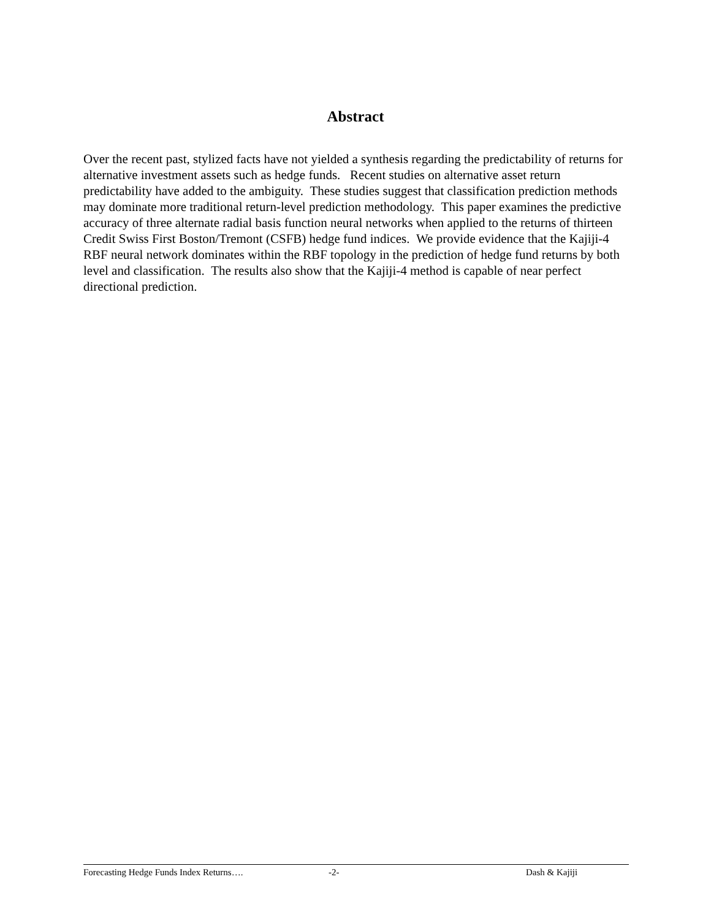Abstract
Over the recent past, stylized facts have not yielded a synthesis regarding the predictability of returns for alternative investment assets such as hedge funds. Recent studies on alternative asset return predictability have added to the ambiguity. These studies suggest that classification prediction methods may dominate more traditional return-level prediction methodology. This paper examines the predictive accuracy of three alternate radial basis function neural networks when applied to the returns of thirteen Credit Swiss First Boston/Tremont (CSFB) hedge fund indices. We provide evidence that the Kajiji-4 RBF neural network dominates within the RBF topology in the prediction of hedge fund returns by both level and classification. The results also show that the Kajiji-4 method is capable of near perfect directional prediction.
Forecasting Hedge Funds Index Returns…. -2- Dash & Kajiji